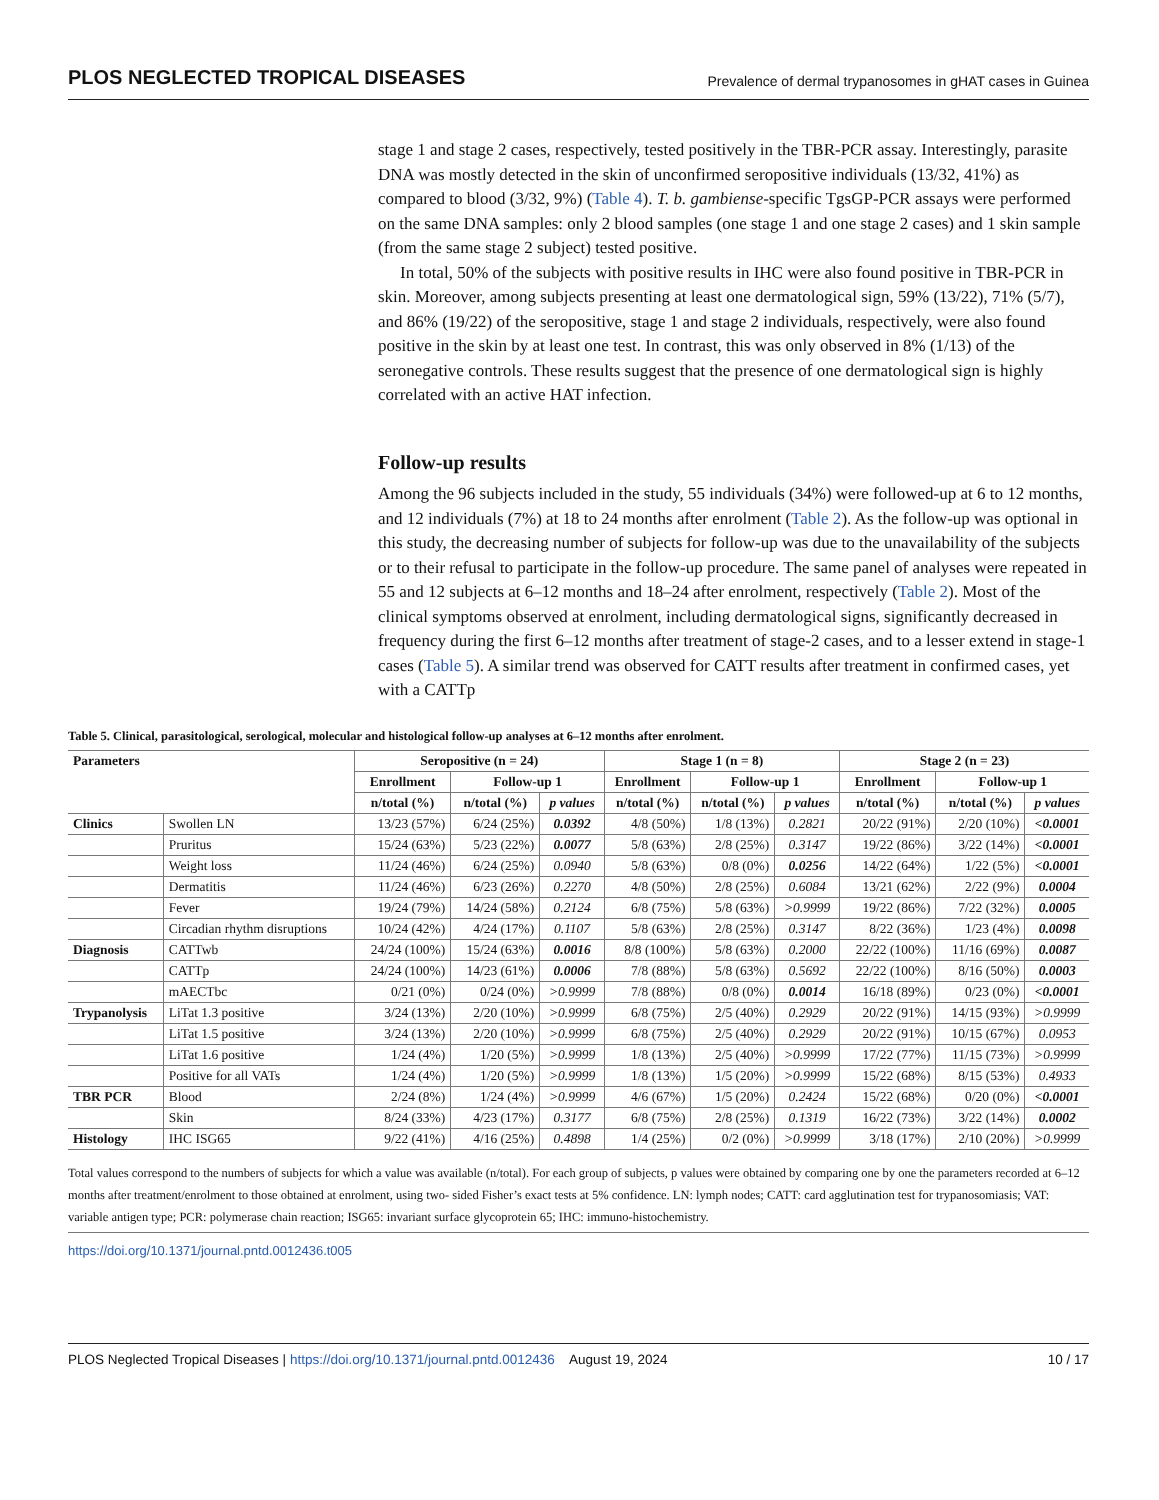PLOS NEGLECTED TROPICAL DISEASES Prevalence of dermal trypanosomes in gHAT cases in Guinea
stage 1 and stage 2 cases, respectively, tested positively in the TBR-PCR assay. Interestingly, parasite DNA was mostly detected in the skin of unconfirmed seropositive individuals (13/32, 41%) as compared to blood (3/32, 9%) (Table 4). T. b. gambiense-specific TgsGP-PCR assays were performed on the same DNA samples: only 2 blood samples (one stage 1 and one stage 2 cases) and 1 skin sample (from the same stage 2 subject) tested positive.
In total, 50% of the subjects with positive results in IHC were also found positive in TBR-PCR in skin. Moreover, among subjects presenting at least one dermatological sign, 59% (13/22), 71% (5/7), and 86% (19/22) of the seropositive, stage 1 and stage 2 individuals, respectively, were also found positive in the skin by at least one test. In contrast, this was only observed in 8% (1/13) of the seronegative controls. These results suggest that the presence of one dermatological sign is highly correlated with an active HAT infection.
Follow-up results
Among the 96 subjects included in the study, 55 individuals (34%) were followed-up at 6 to 12 months, and 12 individuals (7%) at 18 to 24 months after enrolment (Table 2). As the follow-up was optional in this study, the decreasing number of subjects for follow-up was due to the unavailability of the subjects or to their refusal to participate in the follow-up procedure. The same panel of analyses were repeated in 55 and 12 subjects at 6–12 months and 18–24 after enrolment, respectively (Table 2). Most of the clinical symptoms observed at enrolment, including dermatological signs, significantly decreased in frequency during the first 6–12 months after treatment of stage-2 cases, and to a lesser extend in stage-1 cases (Table 5). A similar trend was observed for CATT results after treatment in confirmed cases, yet with a CATTp
Table 5. Clinical, parasitological, serological, molecular and histological follow-up analyses at 6–12 months after enrolment.
| Parameters | | Seropositive (n = 24) | | | Stage 1 (n = 8) | | | Stage 2 (n = 23) | | |
| --- | --- | --- | --- | --- | --- | --- | --- | --- | --- | --- |
| | | Enrollment | Follow-up 1 | | Enrollment | Follow-up 1 | | Enrollment | Follow-up 1 | |
| | | n/total (%) | n/total (%) | p values | n/total (%) | n/total (%) | p values | n/total (%) | n/total (%) | p values |
| Clinics | Swollen LN | 13/23 (57%) | 6/24 (25%) | 0.0392 | 4/8 (50%) | 1/8 (13%) | 0.2821 | 20/22 (91%) | 2/20 (10%) | <0.0001 |
| | Pruritus | 15/24 (63%) | 5/23 (22%) | 0.0077 | 5/8 (63%) | 2/8 (25%) | 0.3147 | 19/22 (86%) | 3/22 (14%) | <0.0001 |
| | Weight loss | 11/24 (46%) | 6/24 (25%) | 0.0940 | 5/8 (63%) | 0/8 (0%) | 0.0256 | 14/22 (64%) | 1/22 (5%) | <0.0001 |
| | Dermatitis | 11/24 (46%) | 6/23 (26%) | 0.2270 | 4/8 (50%) | 2/8 (25%) | 0.6084 | 13/21 (62%) | 2/22 (9%) | 0.0004 |
| | Fever | 19/24 (79%) | 14/24 (58%) | 0.2124 | 6/8 (75%) | 5/8 (63%) | >0.9999 | 19/22 (86%) | 7/22 (32%) | 0.0005 |
| | Circadian rhythm disruptions | 10/24 (42%) | 4/24 (17%) | 0.1107 | 5/8 (63%) | 2/8 (25%) | 0.3147 | 8/22 (36%) | 1/23 (4%) | 0.0098 |
| Diagnosis | CATTwb | 24/24 (100%) | 15/24 (63%) | 0.0016 | 8/8 (100%) | 5/8 (63%) | 0.2000 | 22/22 (100%) | 11/16 (69%) | 0.0087 |
| | CATTp | 24/24 (100%) | 14/23 (61%) | 0.0006 | 7/8 (88%) | 5/8 (63%) | 0.5692 | 22/22 (100%) | 8/16 (50%) | 0.0003 |
| | mAECTbc | 0/21 (0%) | 0/24 (0%) | >0.9999 | 7/8 (88%) | 0/8 (0%) | 0.0014 | 16/18 (89%) | 0/23 (0%) | <0.0001 |
| Trypanolysis | LiTat 1.3 positive | 3/24 (13%) | 2/20 (10%) | >0.9999 | 6/8 (75%) | 2/5 (40%) | 0.2929 | 20/22 (91%) | 14/15 (93%) | >0.9999 |
| | LiTat 1.5 positive | 3/24 (13%) | 2/20 (10%) | >0.9999 | 6/8 (75%) | 2/5 (40%) | 0.2929 | 20/22 (91%) | 10/15 (67%) | 0.0953 |
| | LiTat 1.6 positive | 1/24 (4%) | 1/20 (5%) | >0.9999 | 1/8 (13%) | 2/5 (40%) | >0.9999 | 17/22 (77%) | 11/15 (73%) | >0.9999 |
| | Positive for all VATs | 1/24 (4%) | 1/20 (5%) | >0.9999 | 1/8 (13%) | 1/5 (20%) | >0.9999 | 15/22 (68%) | 8/15 (53%) | 0.4933 |
| TBR PCR | Blood | 2/24 (8%) | 1/24 (4%) | >0.9999 | 4/6 (67%) | 1/5 (20%) | 0.2424 | 15/22 (68%) | 0/20 (0%) | <0.0001 |
| | Skin | 8/24 (33%) | 4/23 (17%) | 0.3177 | 6/8 (75%) | 2/8 (25%) | 0.1319 | 16/22 (73%) | 3/22 (14%) | 0.0002 |
| Histology | IHC ISG65 | 9/22 (41%) | 4/16 (25%) | 0.4898 | 1/4 (25%) | 0/2 (0%) | >0.9999 | 3/18 (17%) | 2/10 (20%) | >0.9999 |
Total values correspond to the numbers of subjects for which a value was available (n/total). For each group of subjects, p values were obtained by comparing one by one the parameters recorded at 6–12 months after treatment/enrolment to those obtained at enrolment, using two- sided Fisher’s exact tests at 5% confidence. LN: lymph nodes; CATT: card agglutination test for trypanosomiasis; VAT: variable antigen type; PCR: polymerase chain reaction; ISG65: invariant surface glycoprotein 65; IHC: immuno-histochemistry.
https://doi.org/10.1371/journal.pntd.0012436.t005
PLOS Neglected Tropical Diseases | https://doi.org/10.1371/journal.pntd.0012436 August 19, 2024 10 / 17